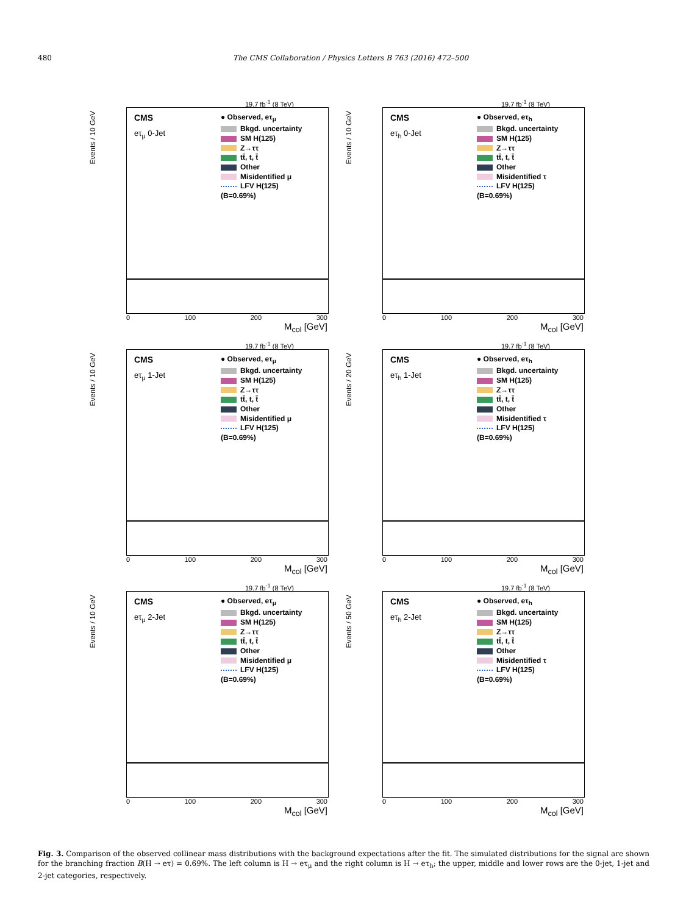480 The CMS Collaboration / Physics Letters B 763 (2016) 472–500
19.7 fb<sup>-1</sup> (8 TeV)
Events / 10 GeV
CMS
eτ<sub>μ</sub> 0-Jet
● Observed, eτ<sub>μ</sub>
Bkgd. uncertainty
SM H(125)
Z→ττ
tt̄, t, t̄
Other
Misidentified μ
LFV H(125)
(B=0.69%)
0 100 200 300
M<sub>col</sub> [GeV]
19.7 fb<sup>-1</sup> (8 TeV)
Events / 10 GeV
CMS
eτ<sub>h</sub> 0-Jet
● Observed, eτ<sub>h</sub>
Bkgd. uncertainty
SM H(125)
Z→ττ
tt̄, t, t̄
Other
Misidentified τ
LFV H(125)
(B=0.69%)
0 100 200 300
M<sub>col</sub> [GeV]
19.7 fb<sup>-1</sup> (8 TeV)
Events / 10 GeV
CMS
eτ<sub>μ</sub> 1-Jet
● Observed, eτ<sub>μ</sub>
Bkgd. uncertainty
SM H(125)
Z→ττ
tt̄, t, t̄
Other
Misidentified μ
LFV H(125)
(B=0.69%)
0 100 200 300
M<sub>col</sub> [GeV]
19.7 fb<sup>-1</sup> (8 TeV)
Events / 20 GeV
CMS
eτ<sub>h</sub> 1-Jet
● Observed, eτ<sub>h</sub>
Bkgd. uncertainty
SM H(125)
Z→ττ
tt̄, t, t̄
Other
Misidentified τ
LFV H(125)
(B=0.69%)
0 100 200 300
M<sub>col</sub> [GeV]
19.7 fb<sup>-1</sup> (8 TeV)
Events / 10 GeV
CMS
eτ<sub>μ</sub> 2-Jet
● Observed, eτ<sub>μ</sub>
Bkgd. uncertainty
SM H(125)
Z→ττ
tt̄, t, t̄
Other
Misidentified μ
LFV H(125)
(B=0.69%)
0 100 200 300
M<sub>col</sub> [GeV]
19.7 fb<sup>-1</sup> (8 TeV)
Events / 50 GeV
CMS
eτ<sub>h</sub> 2-Jet
● Observed, eτ<sub>h</sub>
Bkgd. uncertainty
SM H(125)
Z→ττ
tt̄, t, t̄
Other
Misidentified τ
LFV H(125)
(B=0.69%)
0 100 200 300
M<sub>col</sub> [GeV]
Fig. 3. Comparison of the observed collinear mass distributions with the background expectations after the fit. The simulated distributions for the signal are shown for the branching fraction B(H → eτ) = 0.69%. The left column is H → eτ<sub>μ</sub> and the right column is H → eτ<sub>h</sub>; the upper, middle and lower rows are the 0-jet, 1-jet and 2-jet categories, respectively.